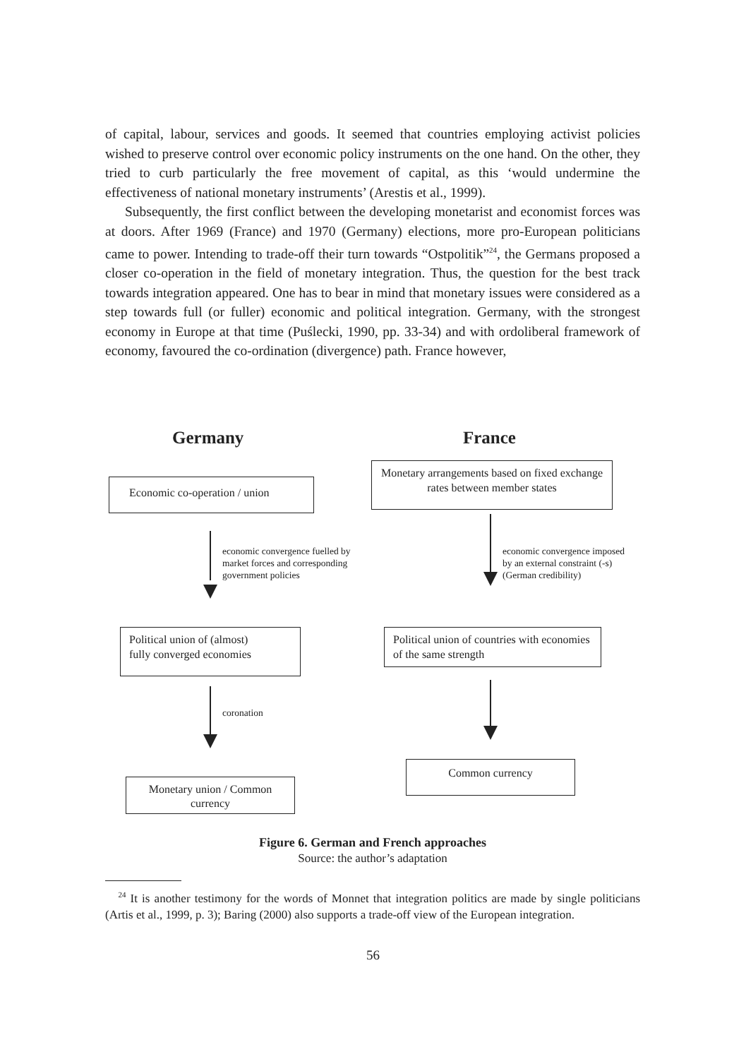of capital, labour, services and goods. It seemed that countries employing activist policies wished to preserve control over economic policy instruments on the one hand. On the other, they tried to curb particularly the free movement of capital, as this ‘would undermine the effectiveness of national monetary instruments’ (Arestis et al., 1999).
Subsequently, the first conflict between the developing monetarist and economist forces was at doors. After 1969 (France) and 1970 (Germany) elections, more pro-European politicians came to power. Intending to trade-off their turn towards “Ostpolitik”<sup>24</sup>, the Germans proposed a closer co-operation in the field of monetary integration. Thus, the question for the best track towards integration appeared. One has to bear in mind that monetary issues were considered as a step towards full (or fuller) economic and political integration. Germany, with the strongest economy in Europe at that time (Puślecki, 1990, pp. 33-34) and with ordoliberal framework of economy, favoured the co-ordination (divergence) path. France however,
Germany France
Economic co-operation / union
Monetary arrangements based on fixed exchange rates between member states
economic convergence fuelled by
market forces and corresponding
government policies
economic convergence imposed
by an external constraint (-s)
(German credibility)
Political union of (almost)
fully converged economies
Political union of countries with economies of the same strength
coronation
Common currency
Monetary union / Common currency
Figure 6. German and French approaches
Source: the author’s adaptation
<sup>24</sup> It is another testimony for the words of Monnet that integration politics are made by single politicians (Artis et al., 1999, p. 3); Baring (2000) also supports a trade-off view of the European integration.
56